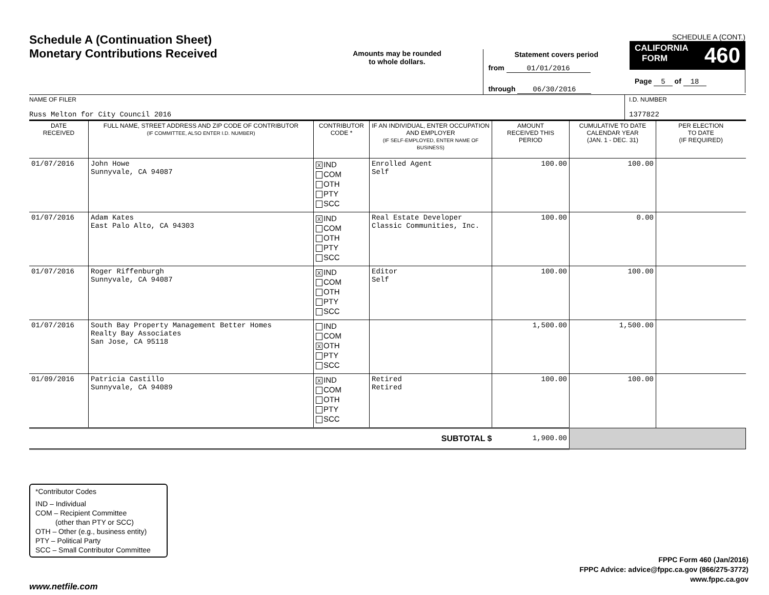Schedule A (Continuation Sheet)
Monetary Contributions Received
Amounts may be rounded
to whole dollars.
Statement covers period
from 01/01/2016
through 06/30/2016
SCHEDULE A (CONT.)
CALIFORNIA
FORM 460
Page 5 of 18
NAME OF FILER
Russ Melton for City Council 2016
I.D. NUMBER
1377822
| DATE RECEIVED | FULL NAME, STREET ADDRESS AND ZIP CODE OF CONTRIBUTOR (IF COMMITTEE, ALSO ENTER I.D. NUMBER) | CONTRIBUTOR CODE * | IF AN INDIVIDUAL, ENTER OCCUPATION AND EMPLOYER (IF SELF-EMPLOYED, ENTER NAME OF BUSINESS) | AMOUNT RECEIVED THIS PERIOD | CUMULATIVE TO DATE CALENDAR YEAR (JAN. 1 - DEC. 31) | PER ELECTION TO DATE (IF REQUIRED) |
| --- | --- | --- | --- | --- | --- | --- |
| 01/07/2016 | John Howe Sunnyvale, CA 94087 | X IND COM OTH PTY SCC | Enrolled Agent Self | 100.00 | 100.00 | |
| 01/07/2016 | Adam Kates East Palo Alto, CA 94303 | X IND COM OTH PTY SCC | Real Estate Developer Classic Communities, Inc. | 100.00 | 0.00 | |
| 01/07/2016 | Roger Riffenburgh Sunnyvale, CA 94087 | X IND COM OTH PTY SCC | Editor Self | 100.00 | 100.00 | |
| 01/07/2016 | South Bay Property Management Better Homes Realty Bay Associates San Jose, CA 95118 | IND COM X OTH PTY SCC | | 1,500.00 | 1,500.00 | |
| 01/09/2016 | Patricia Castillo Sunnyvale, CA 94089 | X IND COM OTH PTY SCC | Retired Retired | 100.00 | 100.00 | |
| SUBTOTAL $ | | | | 1,900.00 | | |
*Contributor Codes
IND – Individual
COM – Recipient Committee
(other than PTY or SCC)
OTH – Other (e.g., business entity)
PTY – Political Party
SCC – Small Contributor Committee
FPPC Form 460 (Jan/2016)
FPPC Advice: advice@fppc.ca.gov (866/275-3772)
www.fppc.ca.gov
www.netfile.com